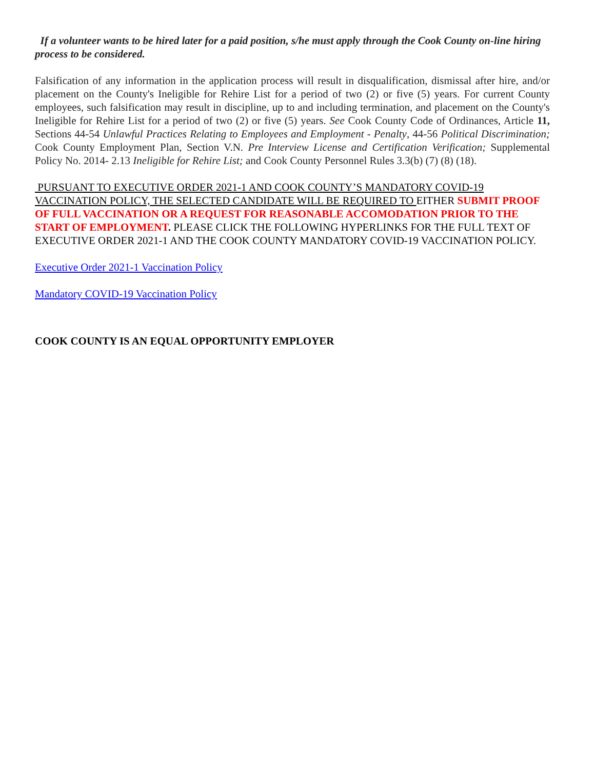If a volunteer wants to be hired later for a paid position, s/he must apply through the Cook County on-line hiring process to be considered.
Falsification of any information in the application process will result in disqualification, dismissal after hire, and/or placement on the County's Ineligible for Rehire List for a period of two (2) or five (5) years. For current County employees, such falsification may result in discipline, up to and including termination, and placement on the County's Ineligible for Rehire List for a period of two (2) or five (5) years. See Cook County Code of Ordinances, Article 11, Sections 44-54 Unlawful Practices Relating to Employees and Employment - Penalty, 44-56 Political Discrimination; Cook County Employment Plan, Section V.N. Pre Interview License and Certification Verification; Supplemental Policy No. 2014- 2.13 Ineligible for Rehire List; and Cook County Personnel Rules 3.3(b) (7) (8) (18).
PURSUANT TO EXECUTIVE ORDER 2021-1 AND COOK COUNTY’S MANDATORY COVID-19 VACCINATION POLICY, THE SELECTED CANDIDATE WILL BE REQUIRED TO EITHER SUBMIT PROOF OF FULL VACCINATION OR A REQUEST FOR REASONABLE ACCOMODATION PRIOR TO THE START OF EMPLOYMENT. PLEASE CLICK THE FOLLOWING HYPERLINKS FOR THE FULL TEXT OF EXECUTIVE ORDER 2021-1 AND THE COOK COUNTY MANDATORY COVID-19 VACCINATION POLICY.
Executive Order 2021-1 Vaccination Policy
Mandatory COVID-19 Vaccination Policy
COOK COUNTY IS AN EQUAL OPPORTUNITY EMPLOYER